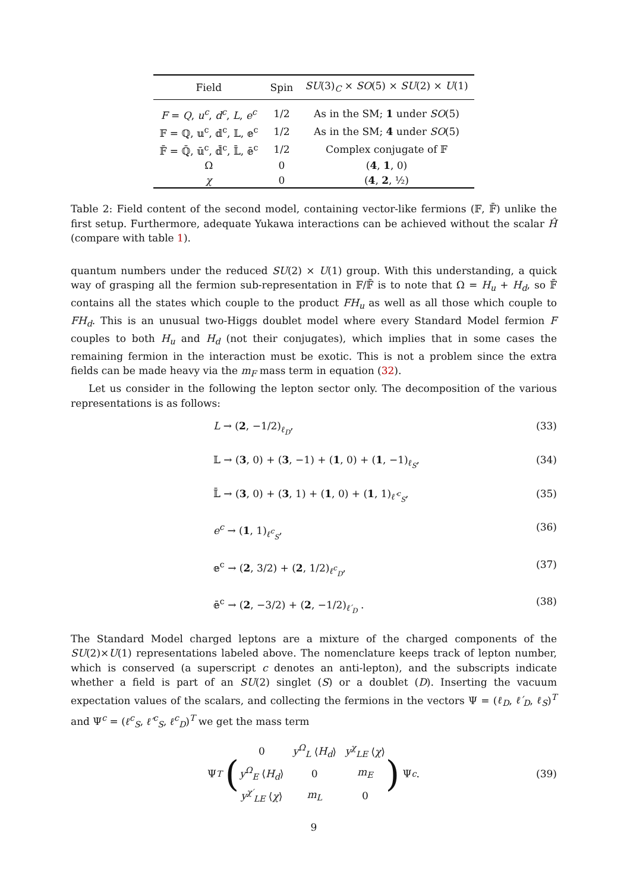| Field | Spin | SU (3)<sub>C</sub> × SO (5) × SU (2) × U (1) |
| --- | --- | --- |
| F = Q , u<sup>c</sup> , d<sup>c</sup> , L , e<sup>c</sup> | 1/2 | As in the SM; 1 under SO (5) |
| 𝔽 = ℚ, 𝕦<sup>c</sup>, 𝕕<sup>c</sup>, 𝕃, 𝕖<sup>c</sup> | 1/2 | As in the SM; 4 under SO (5) |
| 𝔽̄ = ℚ̄, 𝕦̄<sup>c</sup>, 𝕕̄<sup>c</sup>, 𝕃̄, 𝕖̄<sup>c</sup> | 1/2 | Complex conjugate of 𝔽 |
| Ω | 0 | ( 4 , 1 , 0) |
| χ | 0 | ( 4 , 2 , ½) |
Table 2: Field content of the second model, containing vector-like fermions (𝔽, 𝔽̄) unlike the first setup. Furthermore, adequate Yukawa interactions can be achieved without the scalar Ĥ (compare with table 1).
quantum numbers under the reduced SU(2) × U(1) group. With this understanding, a quick way of grasping all the fermion sub-representation in 𝔽/𝔽̄ is to note that Ω = H<sub>u</sub> + H<sub>d</sub>, so 𝔽̄ contains all the states which couple to the product FH<sub>u</sub> as well as all those which couple to FH<sub>d</sub>. This is an unusual two-Higgs doublet model where every Standard Model fermion F couples to both H<sub>u</sub> and H<sub>d</sub> (not their conjugates), which implies that in some cases the remaining fermion in the interaction must be exotic. This is not a problem since the extra fields can be made heavy via the m<sub>F</sub> mass term in equation (32).
Let us consider in the following the lepton sector only. The decomposition of the various representations is as follows:
L → (2, −1/2)<sub>ℓ<sub>D</sub></sub>, (33)
𝕃 → (3, 0) + (3, −1) + (1, 0) + (1, −1)<sub>ℓ<sub>S</sub></sub>, (34)
𝕃̄ → (3, 0) + (3, 1) + (1, 0) + (1, 1)<sub>ℓ′<sup>c</sup><sub>S</sub></sub>, (35)
e<sup>c</sup> → (1, 1)<sub>ℓ<sup>c</sup><sub>S</sub></sub>, (36)
𝕖<sup>c</sup> → (2, 3/2) + (2, 1/2)<sub>ℓ<sup>c</sup><sub>D</sub></sub>, (37)
𝕖̄<sup>c</sup> → (2, −3/2) + (2, −1/2)<sub>ℓ′<sub>D</sub></sub> . (38)
The Standard Model charged leptons are a mixture of the charged components of the SU(2)×U(1) representations labeled above. The nomenclature keeps track of lepton number, which is conserved (a superscript c denotes an anti-lepton), and the subscripts indicate whether a field is part of an SU(2) singlet (S) or a doublet (D). Inserting the vacuum expectation values of the scalars, and collecting the fermions in the vectors Ψ = (ℓ<sub>D</sub>, ℓ′<sub>D</sub>, ℓ<sub>S</sub>)<sup>T</sup> and Ψ<sup>c</sup> = (ℓ<sup>c</sup><sub>S</sub>, ℓ′<sup>c</sup><sub>S</sub>, ℓ<sup>c</sup><sub>D</sub>)<sup>T</sup> we get the mass term
Ψ<sup>T</sup> (
| 0 | y<sup>Ω</sup><sub>L</sub> ⟨ H<sub>d</sub> ⟩ | y<sup>χ</sup><sub>LE</sub> ⟨ χ ⟩ |
| y<sup>Ω</sup><sub>E</sub> ⟨ H<sub>d</sub> ⟩ | 0 | m<sub>E</sub> |
| y<sup>χ′</sup><sub>LE</sub> ⟨ χ ⟩ | m<sub>L</sub> | 0 |
) Ψ<sup>c</sup>. (39)
9